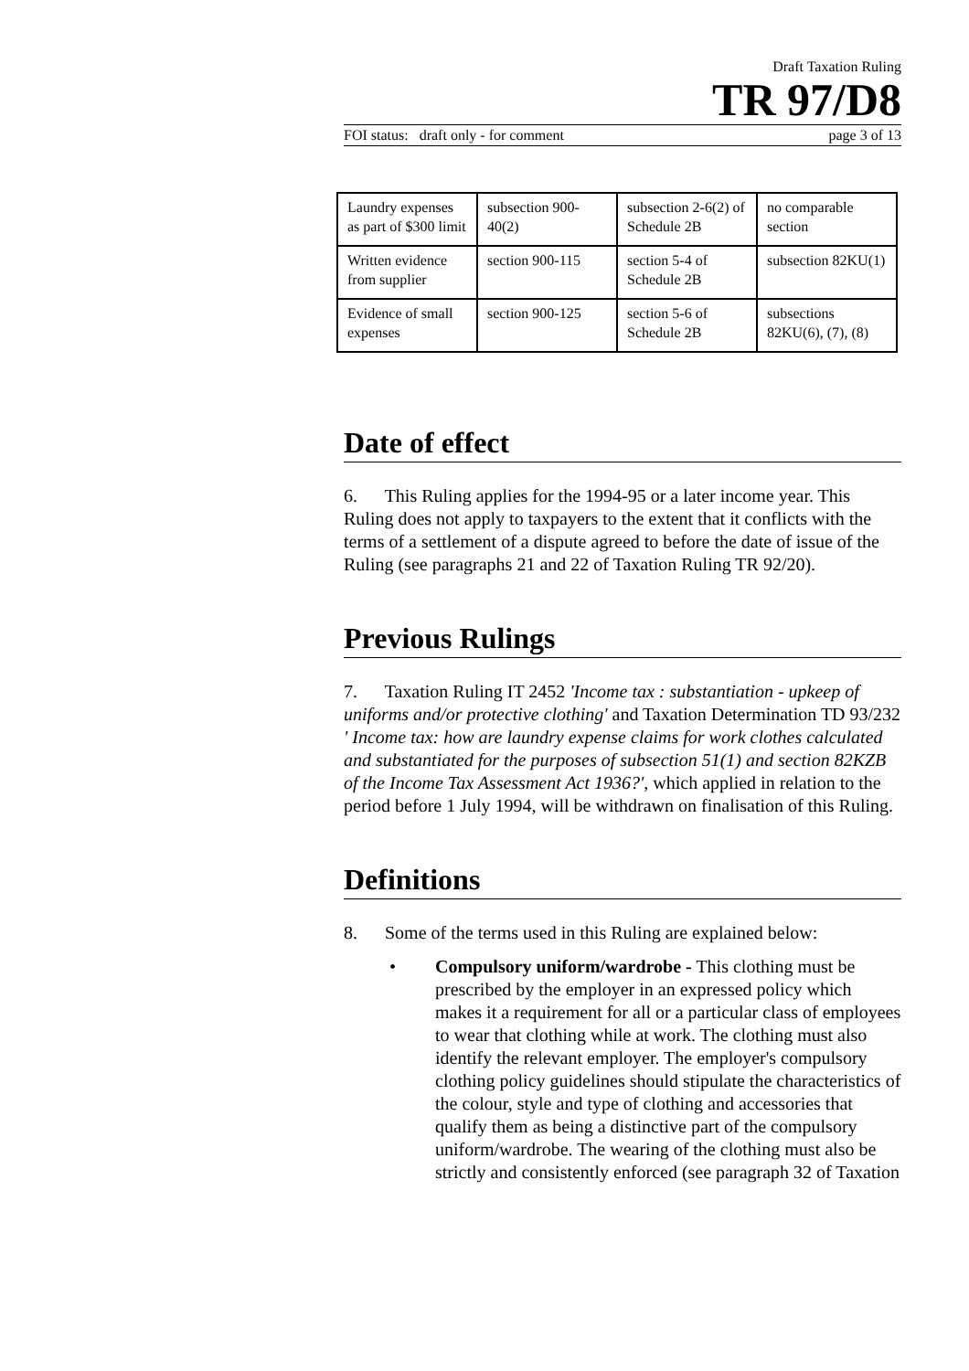Draft Taxation Ruling
TR 97/D8
FOI status: draft only - for comment page 3 of 13
| Laundry expenses as part of $300 limit | subsection 900-40(2) | subsection 2-6(2) of Schedule 2B | no comparable section |
| Written evidence from supplier | section 900-115 | section 5-4 of Schedule 2B | subsection 82KU(1) |
| Evidence of small expenses | section 900-125 | section 5-6 of Schedule 2B | subsections 82KU(6), (7), (8) |
Date of effect
6. This Ruling applies for the 1994-95 or a later income year. This Ruling does not apply to taxpayers to the extent that it conflicts with the terms of a settlement of a dispute agreed to before the date of issue of the Ruling (see paragraphs 21 and 22 of Taxation Ruling TR 92/20).
Previous Rulings
7. Taxation Ruling IT 2452 'Income tax : substantiation - upkeep of uniforms and/or protective clothing' and Taxation Determination TD 93/232 ' Income tax: how are laundry expense claims for work clothes calculated and substantiated for the purposes of subsection 51(1) and section 82KZB of the Income Tax Assessment Act 1936?', which applied in relation to the period before 1 July 1994, will be withdrawn on finalisation of this Ruling.
Definitions
8. Some of the terms used in this Ruling are explained below:
• Compulsory uniform/wardrobe - This clothing must be prescribed by the employer in an expressed policy which makes it a requirement for all or a particular class of employees to wear that clothing while at work. The clothing must also identify the relevant employer. The employer's compulsory clothing policy guidelines should stipulate the characteristics of the colour, style and type of clothing and accessories that qualify them as being a distinctive part of the compulsory uniform/wardrobe. The wearing of the clothing must also be strictly and consistently enforced (see paragraph 32 of Taxation